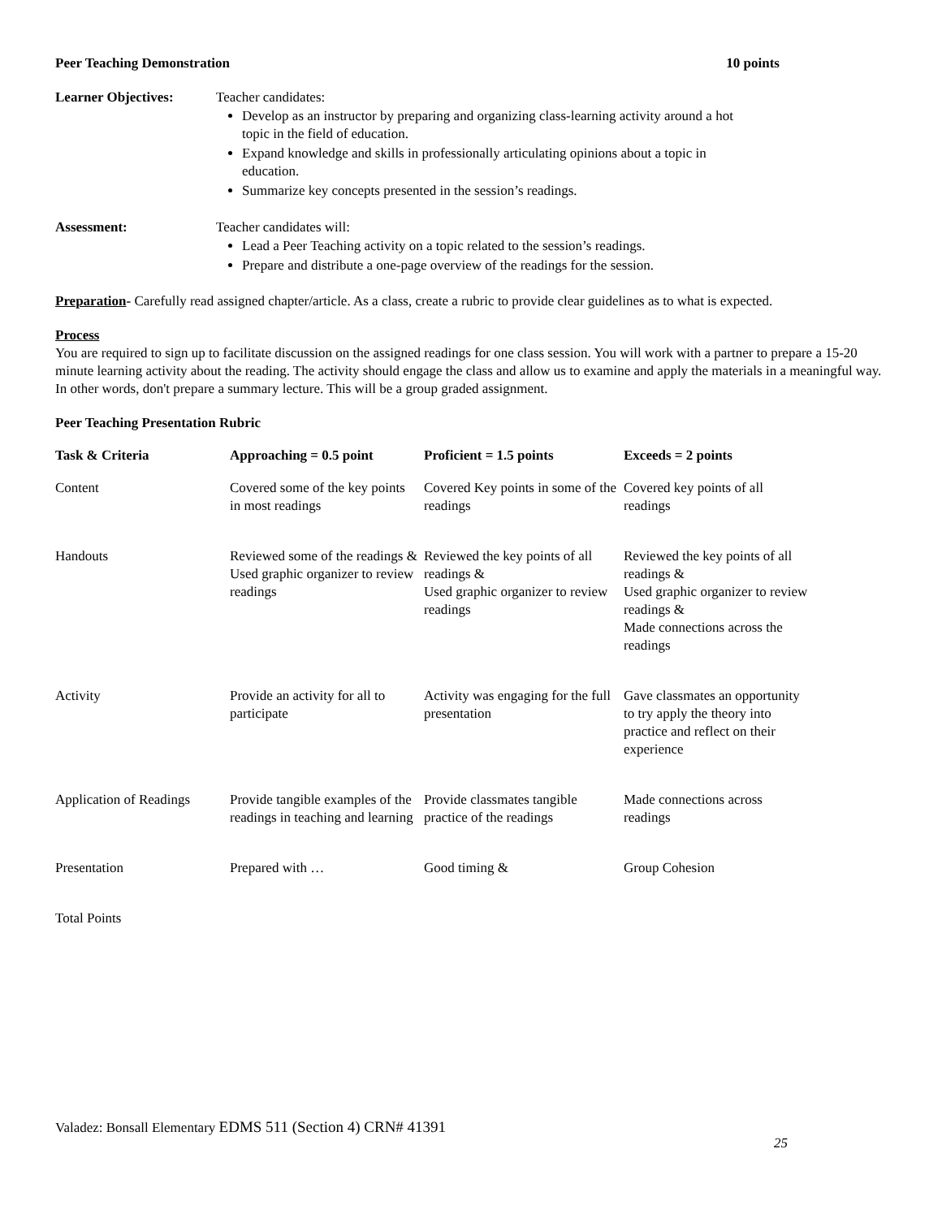Peer Teaching Demonstration 10 points
Learner Objectives: Teacher candidates:
Develop as an instructor by preparing and organizing class-learning activity around a hot topic in the field of education.
Expand knowledge and skills in professionally articulating opinions about a topic in education.
Summarize key concepts presented in the session’s readings.
Assessment: Teacher candidates will:
Lead a Peer Teaching activity on a topic related to the session’s readings.
Prepare and distribute a one-page overview of the readings for the session.
Preparation- Carefully read assigned chapter/article. As a class, create a rubric to provide clear guidelines as to what is expected.
Process
You are required to sign up to facilitate discussion on the assigned readings for one class session. You will work with a partner to prepare a 15-20 minute learning activity about the reading. The activity should engage the class and allow us to examine and apply the materials in a meaningful way. In other words, don't prepare a summary lecture. This will be a group graded assignment.
Peer Teaching Presentation Rubric
| Task & Criteria | Approaching = 0.5 point | Proficient = 1.5 points | Exceeds = 2 points |
| --- | --- | --- | --- |
| Content | Covered some of the key points in most readings | Covered Key points in some of the readings | Covered key points of all readings |
| Handouts | Reviewed some of the readings & Used graphic organizer to review readings | Reviewed the key points of all readings & Used graphic organizer to review readings | Reviewed the key points of all readings & Used graphic organizer to review readings & Made connections across the readings |
| Activity | Provide an activity for all to participate | Activity was engaging for the full presentation | Gave classmates an opportunity to try apply the theory into practice and reflect on their experience |
| Application of Readings | Provide tangible examples of the readings in teaching and learning | Provide classmates tangible practice of the readings | Made connections across readings |
| Presentation | Prepared with … | Good timing & | Group Cohesion |
| Total Points | | | |
Valadez: Bonsall Elementary EDMS 511 (Section 4) CRN# 41391
25